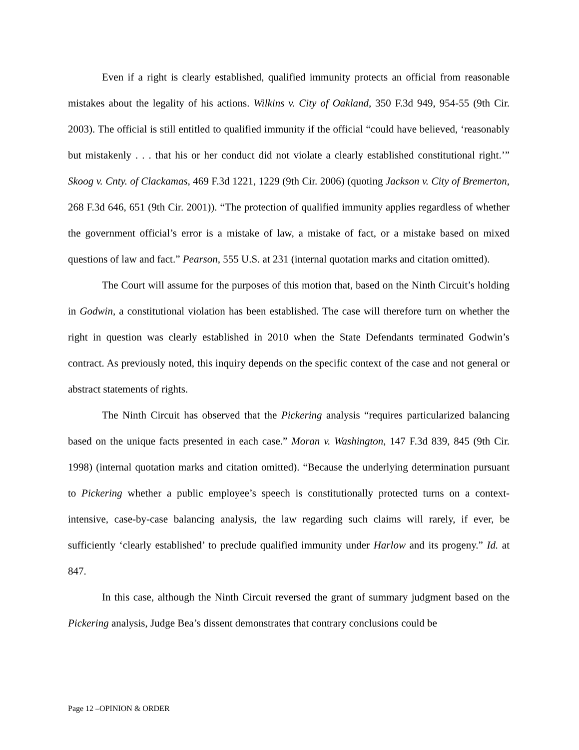Even if a right is clearly established, qualified immunity protects an official from reasonable mistakes about the legality of his actions. Wilkins v. City of Oakland, 350 F.3d 949, 954-55 (9th Cir. 2003). The official is still entitled to qualified immunity if the official “could have believed, ‘reasonably but mistakenly . . . that his or her conduct did not violate a clearly established constitutional right.’” Skoog v. Cnty. of Clackamas, 469 F.3d 1221, 1229 (9th Cir. 2006) (quoting Jackson v. City of Bremerton, 268 F.3d 646, 651 (9th Cir. 2001)). “The protection of qualified immunity applies regardless of whether the government official’s error is a mistake of law, a mistake of fact, or a mistake based on mixed questions of law and fact.” Pearson, 555 U.S. at 231 (internal quotation marks and citation omitted).
The Court will assume for the purposes of this motion that, based on the Ninth Circuit’s holding in Godwin, a constitutional violation has been established. The case will therefore turn on whether the right in question was clearly established in 2010 when the State Defendants terminated Godwin’s contract. As previously noted, this inquiry depends on the specific context of the case and not general or abstract statements of rights.
The Ninth Circuit has observed that the Pickering analysis “requires particularized balancing based on the unique facts presented in each case.” Moran v. Washington, 147 F.3d 839, 845 (9th Cir. 1998) (internal quotation marks and citation omitted). “Because the underlying determination pursuant to Pickering whether a public employee’s speech is constitutionally protected turns on a context-intensive, case-by-case balancing analysis, the law regarding such claims will rarely, if ever, be sufficiently ‘clearly established’ to preclude qualified immunity under Harlow and its progeny.” Id. at 847.
In this case, although the Ninth Circuit reversed the grant of summary judgment based on the Pickering analysis, Judge Bea’s dissent demonstrates that contrary conclusions could be
Page 12 –OPINION & ORDER